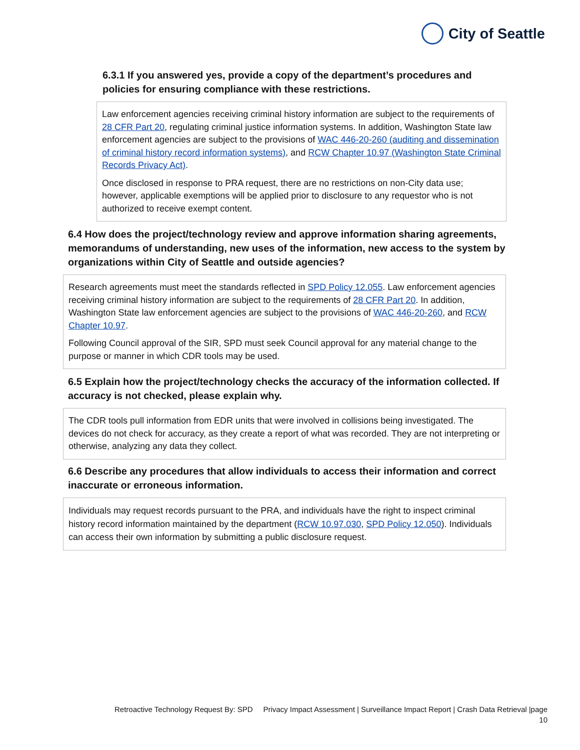City of Seattle
6.3.1 If you answered yes, provide a copy of the department’s procedures and policies for ensuring compliance with these restrictions.
Law enforcement agencies receiving criminal history information are subject to the requirements of 28 CFR Part 20, regulating criminal justice information systems. In addition, Washington State law enforcement agencies are subject to the provisions of WAC 446-20-260 (auditing and dissemination of criminal history record information systems), and RCW Chapter 10.97 (Washington State Criminal Records Privacy Act).
Once disclosed in response to PRA request, there are no restrictions on non-City data use; however, applicable exemptions will be applied prior to disclosure to any requestor who is not authorized to receive exempt content.
6.4 How does the project/technology review and approve information sharing agreements, memorandums of understanding, new uses of the information, new access to the system by organizations within City of Seattle and outside agencies?
Research agreements must meet the standards reflected in SPD Policy 12.055. Law enforcement agencies receiving criminal history information are subject to the requirements of 28 CFR Part 20. In addition, Washington State law enforcement agencies are subject to the provisions of WAC 446-20-260, and RCW Chapter 10.97.
Following Council approval of the SIR, SPD must seek Council approval for any material change to the purpose or manner in which CDR tools may be used.
6.5 Explain how the project/technology checks the accuracy of the information collected. If accuracy is not checked, please explain why.
The CDR tools pull information from EDR units that were involved in collisions being investigated. The devices do not check for accuracy, as they create a report of what was recorded. They are not interpreting or otherwise, analyzing any data they collect.
6.6 Describe any procedures that allow individuals to access their information and correct inaccurate or erroneous information.
Individuals may request records pursuant to the PRA, and individuals have the right to inspect criminal history record information maintained by the department (RCW 10.97.030, SPD Policy 12.050). Individuals can access their own information by submitting a public disclosure request.
Retroactive Technology Request By: SPD Privacy Impact Assessment | Surveillance Impact Report | Crash Data Retrieval |page
10